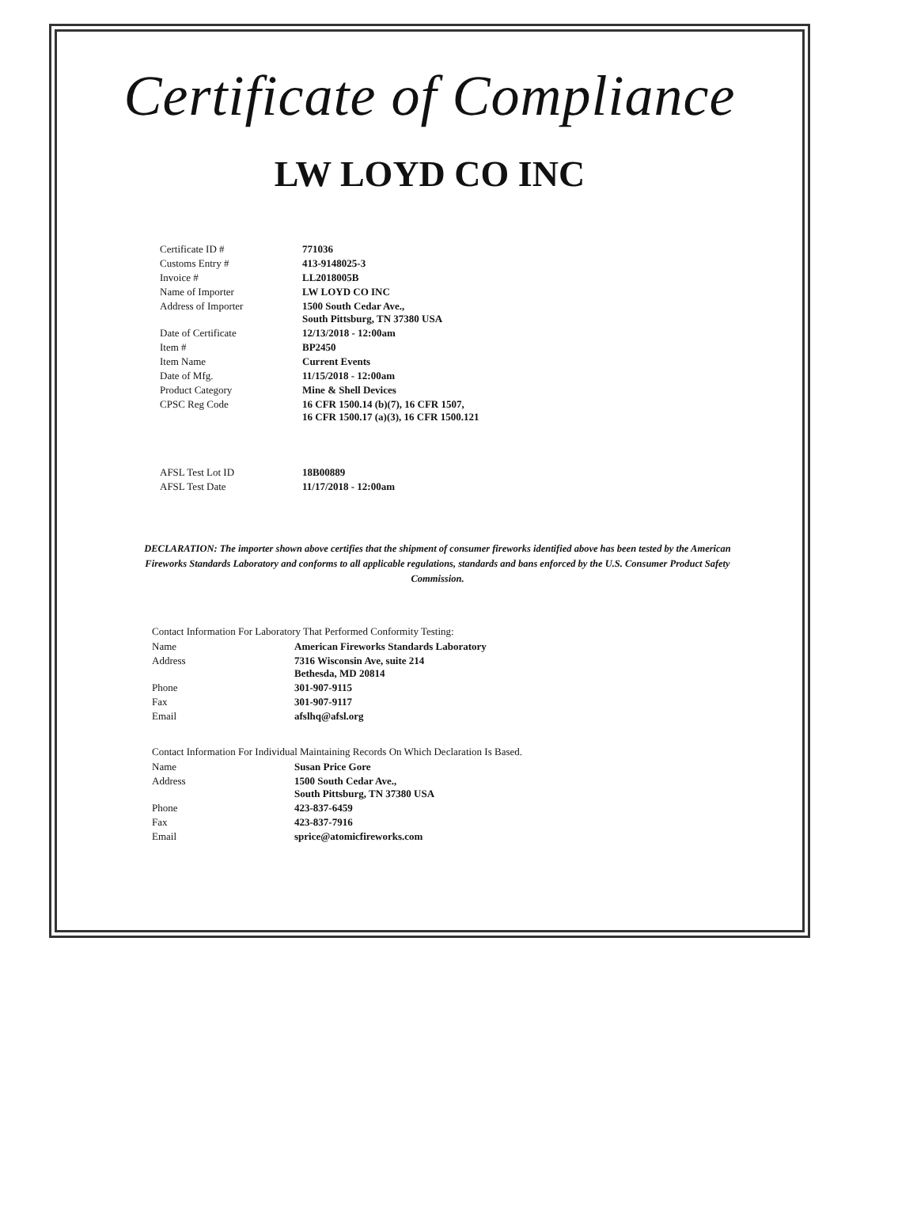Certificate of Compliance
LW LOYD CO INC
| Certificate ID # | 771036 |
| Customs Entry # | 413-9148025-3 |
| Invoice # | LL2018005B |
| Name of Importer | LW LOYD CO INC |
| Address of Importer | 1500 South Cedar Ave., South Pittsburg, TN 37380 USA |
| Date of Certificate | 12/13/2018 - 12:00am |
| Item # | BP2450 |
| Item Name | Current Events |
| Date of Mfg. | 11/15/2018 - 12:00am |
| Product Category | Mine & Shell Devices |
| CPSC Reg Code | 16 CFR 1500.14 (b)(7), 16 CFR 1507, 16 CFR 1500.17 (a)(3), 16 CFR 1500.121 |
| AFSL Test Lot ID | 18B00889 |
| AFSL Test Date | 11/17/2018 - 12:00am |
DECLARATION: The importer shown above certifies that the shipment of consumer fireworks identified above has been tested by the American Fireworks Standards Laboratory and conforms to all applicable regulations, standards and bans enforced by the U.S. Consumer Product Safety Commission.
Contact Information For Laboratory That Performed Conformity Testing:
| Name | American Fireworks Standards Laboratory |
| Address | 7316 Wisconsin Ave, suite 214 Bethesda, MD 20814 |
| Phone | 301-907-9115 |
| Fax | 301-907-9117 |
| Email | afslhq@afsl.org |
Contact Information For Individual Maintaining Records On Which Declaration Is Based.
| Name | Susan Price Gore |
| Address | 1500 South Cedar Ave., South Pittsburg, TN 37380 USA |
| Phone | 423-837-6459 |
| Fax | 423-837-7916 |
| Email | sprice@atomicfireworks.com |